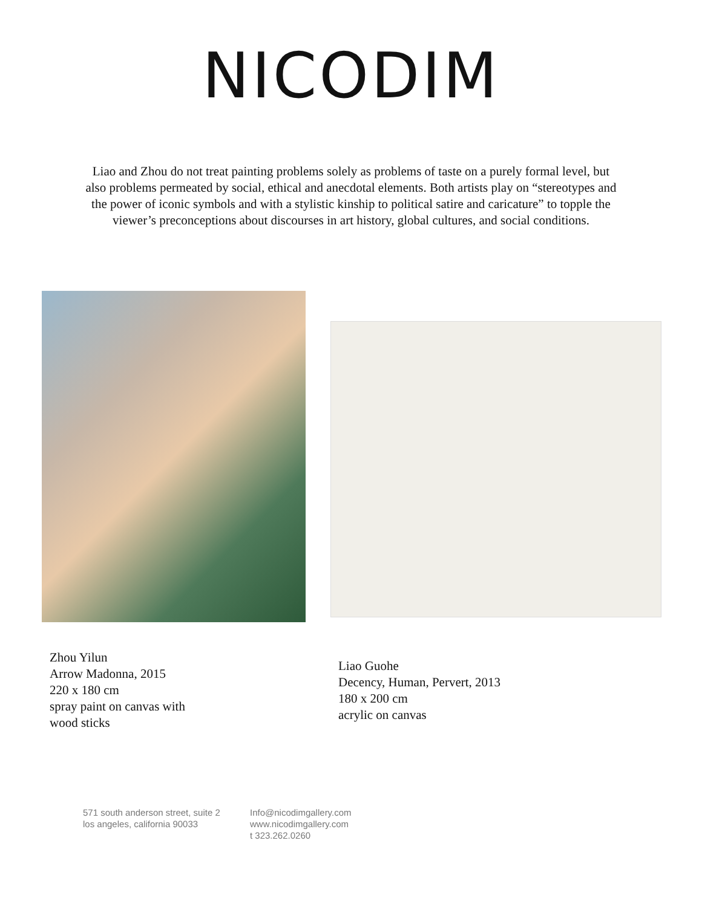NICODIM
Liao and Zhou do not treat painting problems solely as problems of taste on a purely formal level, but also problems permeated by social, ethical and anecdotal elements. Both artists play on “stereotypes and the power of iconic symbols and with a stylistic kinship to political satire and caricature” to topple the viewer’s preconceptions about discourses in art history, global cultures, and social conditions.
Zhou Yilun
Arrow Madonna, 2015
220 x 180 cm
spray paint on canvas with
wood sticks
Liao Guohe
Decency, Human, Pervert, 2013
180 x 200 cm
acrylic on canvas
571 south anderson street, suite 2
los angeles, california 90033
Info@nicodimgallery.com
www.nicodimgallery.com
t 323.262.0260